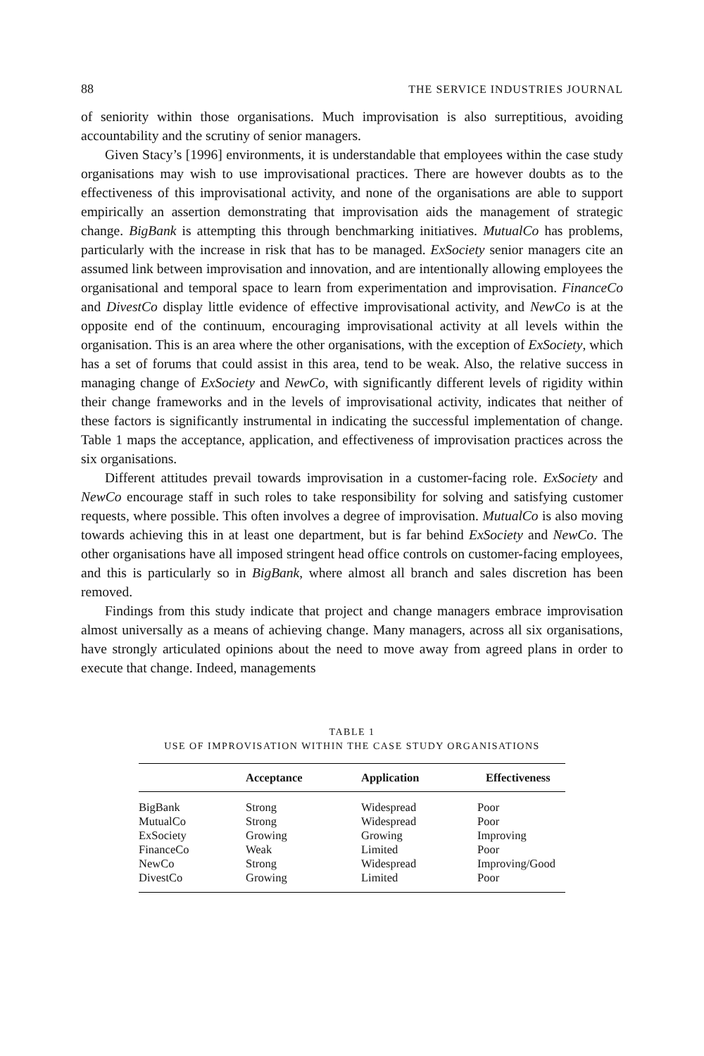88 THE SERVICE INDUSTRIES JOURNAL
of seniority within those organisations. Much improvisation is also surreptitious, avoiding accountability and the scrutiny of senior managers.
Given Stacy’s [1996] environments, it is understandable that employees within the case study organisations may wish to use improvisational practices. There are however doubts as to the effectiveness of this improvisational activity, and none of the organisations are able to support empirically an assertion demonstrating that improvisation aids the management of strategic change. BigBank is attempting this through benchmarking initiatives. MutualCo has problems, particularly with the increase in risk that has to be managed. ExSociety senior managers cite an assumed link between improvisation and innovation, and are intentionally allowing employees the organisational and temporal space to learn from experimentation and improvisation. FinanceCo and DivestCo display little evidence of effective improvisational activity, and NewCo is at the opposite end of the continuum, encouraging improvisational activity at all levels within the organisation. This is an area where the other organisations, with the exception of ExSociety, which has a set of forums that could assist in this area, tend to be weak. Also, the relative success in managing change of ExSociety and NewCo, with significantly different levels of rigidity within their change frameworks and in the levels of improvisational activity, indicates that neither of these factors is significantly instrumental in indicating the successful implementation of change. Table 1 maps the acceptance, application, and effectiveness of improvisation practices across the six organisations.
Different attitudes prevail towards improvisation in a customer-facing role. ExSociety and NewCo encourage staff in such roles to take responsibility for solving and satisfying customer requests, where possible. This often involves a degree of improvisation. MutualCo is also moving towards achieving this in at least one department, but is far behind ExSociety and NewCo. The other organisations have all imposed stringent head office controls on customer-facing employees, and this is particularly so in BigBank, where almost all branch and sales discretion has been removed.
Findings from this study indicate that project and change managers embrace improvisation almost universally as a means of achieving change. Many managers, across all six organisations, have strongly articulated opinions about the need to move away from agreed plans in order to execute that change. Indeed, managements
TABLE 1
USE OF IMPROVISATION WITHIN THE CASE STUDY ORGANISATIONS
| | Acceptance | Application | Effectiveness |
| --- | --- | --- | --- |
| BigBank | Strong | Widespread | Poor |
| MutualCo | Strong | Widespread | Poor |
| ExSociety | Growing | Growing | Improving |
| FinanceCo | Weak | Limited | Poor |
| NewCo | Strong | Widespread | Improving/Good |
| DivestCo | Growing | Limited | Poor |